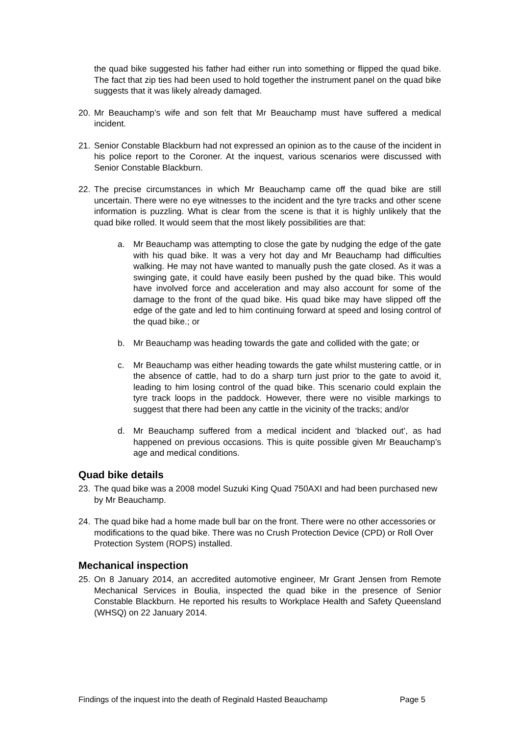the quad bike suggested his father had either run into something or flipped the quad bike. The fact that zip ties had been used to hold together the instrument panel on the quad bike suggests that it was likely already damaged.
20. Mr Beauchamp’s wife and son felt that Mr Beauchamp must have suffered a medical incident.
21. Senior Constable Blackburn had not expressed an opinion as to the cause of the incident in his police report to the Coroner. At the inquest, various scenarios were discussed with Senior Constable Blackburn.
22. The precise circumstances in which Mr Beauchamp came off the quad bike are still uncertain. There were no eye witnesses to the incident and the tyre tracks and other scene information is puzzling. What is clear from the scene is that it is highly unlikely that the quad bike rolled. It would seem that the most likely possibilities are that:
a. Mr Beauchamp was attempting to close the gate by nudging the edge of the gate with his quad bike. It was a very hot day and Mr Beauchamp had difficulties walking. He may not have wanted to manually push the gate closed. As it was a swinging gate, it could have easily been pushed by the quad bike. This would have involved force and acceleration and may also account for some of the damage to the front of the quad bike. His quad bike may have slipped off the edge of the gate and led to him continuing forward at speed and losing control of the quad bike.; or
b. Mr Beauchamp was heading towards the gate and collided with the gate; or
c. Mr Beauchamp was either heading towards the gate whilst mustering cattle, or in the absence of cattle, had to do a sharp turn just prior to the gate to avoid it, leading to him losing control of the quad bike. This scenario could explain the tyre track loops in the paddock. However, there were no visible markings to suggest that there had been any cattle in the vicinity of the tracks; and/or
d. Mr Beauchamp suffered from a medical incident and ‘blacked out’, as had happened on previous occasions. This is quite possible given Mr Beauchamp’s age and medical conditions.
Quad bike details
23. The quad bike was a 2008 model Suzuki King Quad 750AXI and had been purchased new by Mr Beauchamp.
24. The quad bike had a home made bull bar on the front. There were no other accessories or modifications to the quad bike. There was no Crush Protection Device (CPD) or Roll Over Protection System (ROPS) installed.
Mechanical inspection
25. On 8 January 2014, an accredited automotive engineer, Mr Grant Jensen from Remote Mechanical Services in Boulia, inspected the quad bike in the presence of Senior Constable Blackburn. He reported his results to Workplace Health and Safety Queensland (WHSQ) on 22 January 2014.
Findings of the inquest into the death of Reginald Hasted Beauchamp Page 5